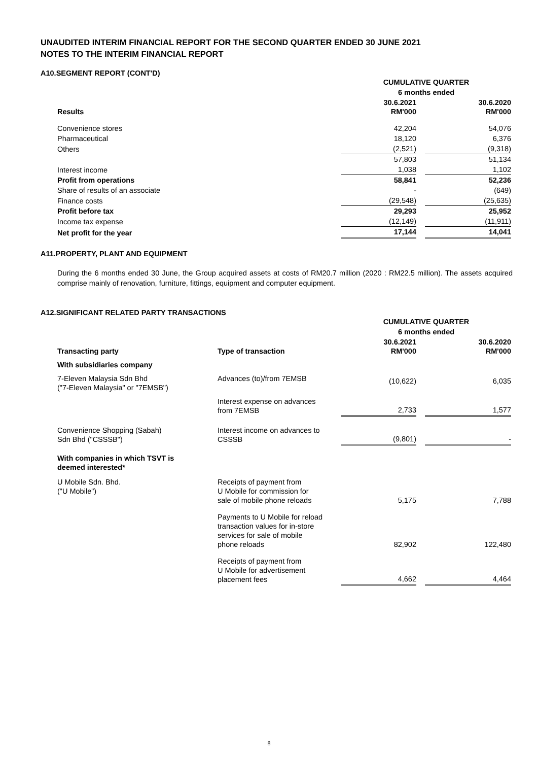UNAUDITED INTERIM FINANCIAL REPORT FOR THE SECOND QUARTER ENDED 30 JUNE 2021
NOTES TO THE INTERIM FINANCIAL REPORT
A10.SEGMENT REPORT (CONT'D)
| | CUMULATIVE QUARTER | | |
| --- | --- | --- | --- |
| | 6 months ended | | |
| Results | 30.6.2021 RM'000 | | 30.6.2020 RM'000 |
| Convenience stores | 42,204 | | 54,076 |
| Pharmaceutical | 18,120 | | 6,376 |
| Others | (2,521) | | (9,318) |
| | 57,803 | | 51,134 |
| Interest income | 1,038 | | 1,102 |
| Profit from operations | 58,841 | | 52,236 |
| Share of results of an associate | - | | (649) |
| Finance costs | (29,548) | | (25,635) |
| Profit before tax | 29,293 | | 25,952 |
| Income tax expense | (12,149) | | (11,911) |
| Net profit for the year | 17,144 | | 14,041 |
A11.PROPERTY, PLANT AND EQUIPMENT
During the 6 months ended 30 June, the Group acquired assets at costs of RM20.7 million (2020 : RM22.5 million). The assets acquired comprise mainly of renovation, furniture, fittings, equipment and computer equipment.
A12.SIGNIFICANT RELATED PARTY TRANSACTIONS
| | | CUMULATIVE QUARTER | | |
| --- | --- | --- | --- | --- |
| | | 6 months ended | | |
| Transacting party | Type of transaction | 30.6.2021 RM'000 | | 30.6.2020 RM'000 |
| With subsidiaries company | | | | |
| 7-Eleven Malaysia Sdn Bhd ("7-Eleven Malaysia" or "7EMSB") | Advances (to)/from 7EMSB | (10,622) | | 6,035 |
| | Interest expense on advances from 7EMSB | 2,733 | | 1,577 |
| Convenience Shopping (Sabah) Sdn Bhd ("CSSSB") | Interest income on advances to CSSSB | (9,801) | | - |
| With companies in which TSVT is deemed interested* | | | | |
| U Mobile Sdn. Bhd. ("U Mobile") | Receipts of payment from U Mobile for commission for sale of mobile phone reloads | 5,175 | | 7,788 |
| | Payments to U Mobile for reload transaction values for in-store services for sale of mobile phone reloads | 82,902 | | 122,480 |
| | Receipts of payment from U Mobile for advertisement placement fees | 4,662 | | 4,464 |
8